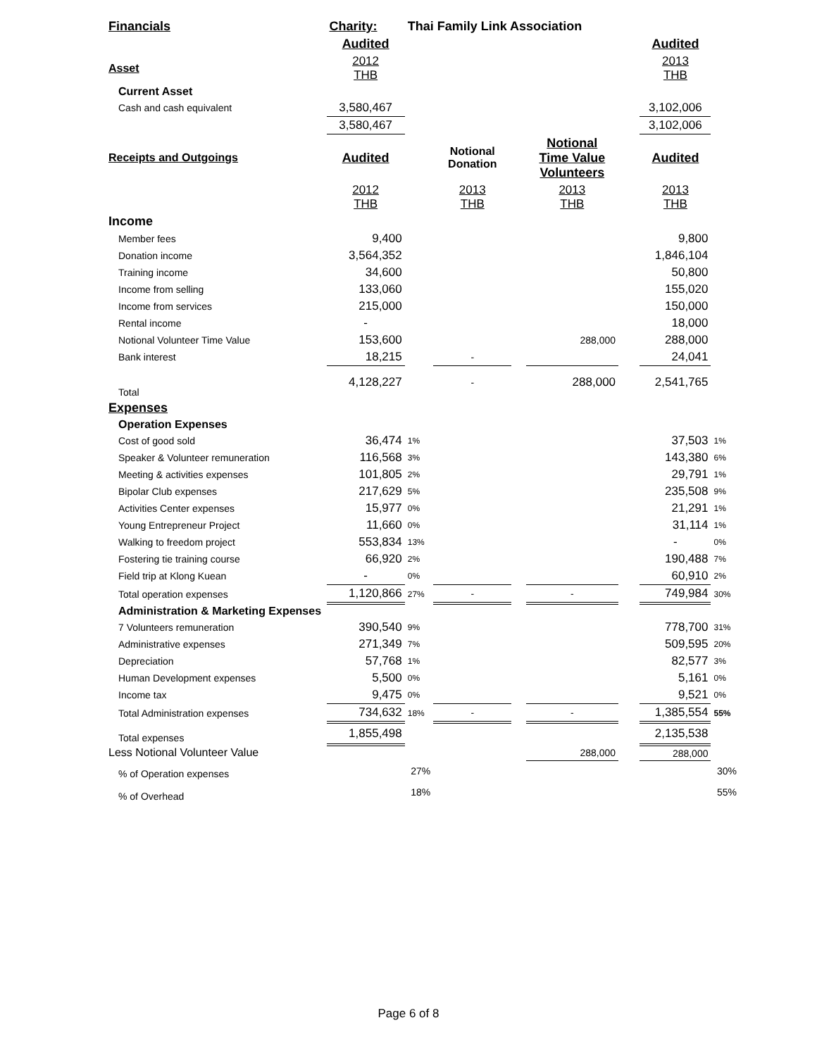| Financials | Charity: | Thai Family Link Association | | | | | | |
| | Audited | | | | | | Audited | |
| Asset | 2012 THB | | | | | | 2013 THB | |
| Current Asset | | | | | | | | |
| Cash and cash equivalent | 3,580,467 | | | | | | 3,102,006 | |
| | 3,580,467 | | | | | | 3,102,006 | |
| Receipts and Outgoings | Audited | | Notional Donation | | Notional Time Value Volunteers | | Audited | |
| | 2012 THB | | 2013 THB | | 2013 THB | | 2013 THB | |
| Income | | | | | | | | |
| Member fees | 9,400 | | | | | | 9,800 | |
| Donation income | 3,564,352 | | | | | | 1,846,104 | |
| Training income | 34,600 | | | | | | 50,800 | |
| Income from selling | 133,060 | | | | | | 155,020 | |
| Income from services | 215,000 | | | | | | 150,000 | |
| Rental income | - | | | | | | 18,000 | |
| Notional Volunteer Time Value | 153,600 | | | | 288,000 | | 288,000 | |
| Bank interest | 18,215 | | - | | | | 24,041 | |
| Total | 4,128,227 | | - | | 288,000 | | 2,541,765 | |
| Expenses | | | | | | | | |
| Operation Expenses | | | | | | | | |
| Cost of good sold | 36,474 | 1% | | | | | 37,503 | 1% |
| Speaker & Volunteer remuneration | 116,568 | 3% | | | | | 143,380 | 6% |
| Meeting & activities expenses | 101,805 | 2% | | | | | 29,791 | 1% |
| Bipolar Club expenses | 217,629 | 5% | | | | | 235,508 | 9% |
| Activities Center expenses | 15,977 | 0% | | | | | 21,291 | 1% |
| Young Entrepreneur Project | 11,660 | 0% | | | | | 31,114 | 1% |
| Walking to freedom project | 553,834 | 13% | | | | | - | 0% |
| Fostering tie training course | 66,920 | 2% | | | | | 190,488 | 7% |
| Field trip at Klong Kuean | - | 0% | | | | | 60,910 | 2% |
| Total operation expenses | 1,120,866 | 27% | - | | - | | 749,984 | 30% |
| Administration & Marketing Expenses | | | | | | | | |
| 7 Volunteers remuneration | 390,540 | 9% | | | | | 778,700 | 31% |
| Administrative expenses | 271,349 | 7% | | | | | 509,595 | 20% |
| Depreciation | 57,768 | 1% | | | | | 82,577 | 3% |
| Human Development expenses | 5,500 | 0% | | | | | 5,161 | 0% |
| Income tax | 9,475 | 0% | | | | | 9,521 | 0% |
| Total Administration expenses | 734,632 | 18% | - | | - | | 1,385,554 | 55% |
| Total expenses | 1,855,498 | | | | | | 2,135,538 | |
| Less Notional Volunteer Value | | | | | 288,000 | | 288,000 | |
| % of Operation expenses | 27% | | | | | | | 30% |
| % of Overhead | 18% | | | | | | | 55% |
Page 6 of 8